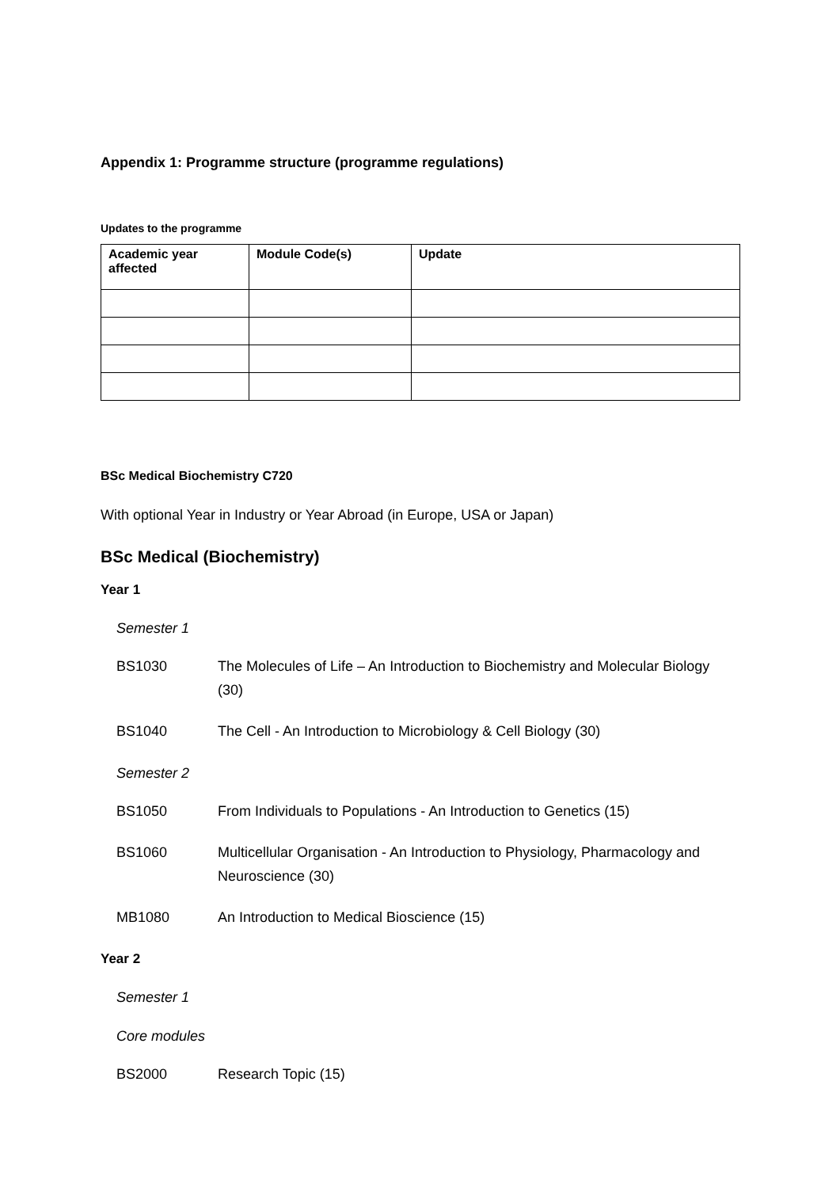Appendix 1: Programme structure (programme regulations)
Updates to the programme
| Academic year affected | Module Code(s) | Update |
| --- | --- | --- |
BSc Medical Biochemistry C720
With optional Year in Industry or Year Abroad (in Europe, USA or Japan)
BSc Medical (Biochemistry)
Year 1
Semester 1
BS1030 The Molecules of Life – An Introduction to Biochemistry and Molecular Biology (30)
BS1040 The Cell - An Introduction to Microbiology & Cell Biology (30)
Semester 2
BS1050 From Individuals to Populations - An Introduction to Genetics (15)
BS1060 Multicellular Organisation - An Introduction to Physiology, Pharmacology and Neuroscience (30)
MB1080 An Introduction to Medical Bioscience (15)
Year 2
Semester 1
Core modules
BS2000 Research Topic (15)